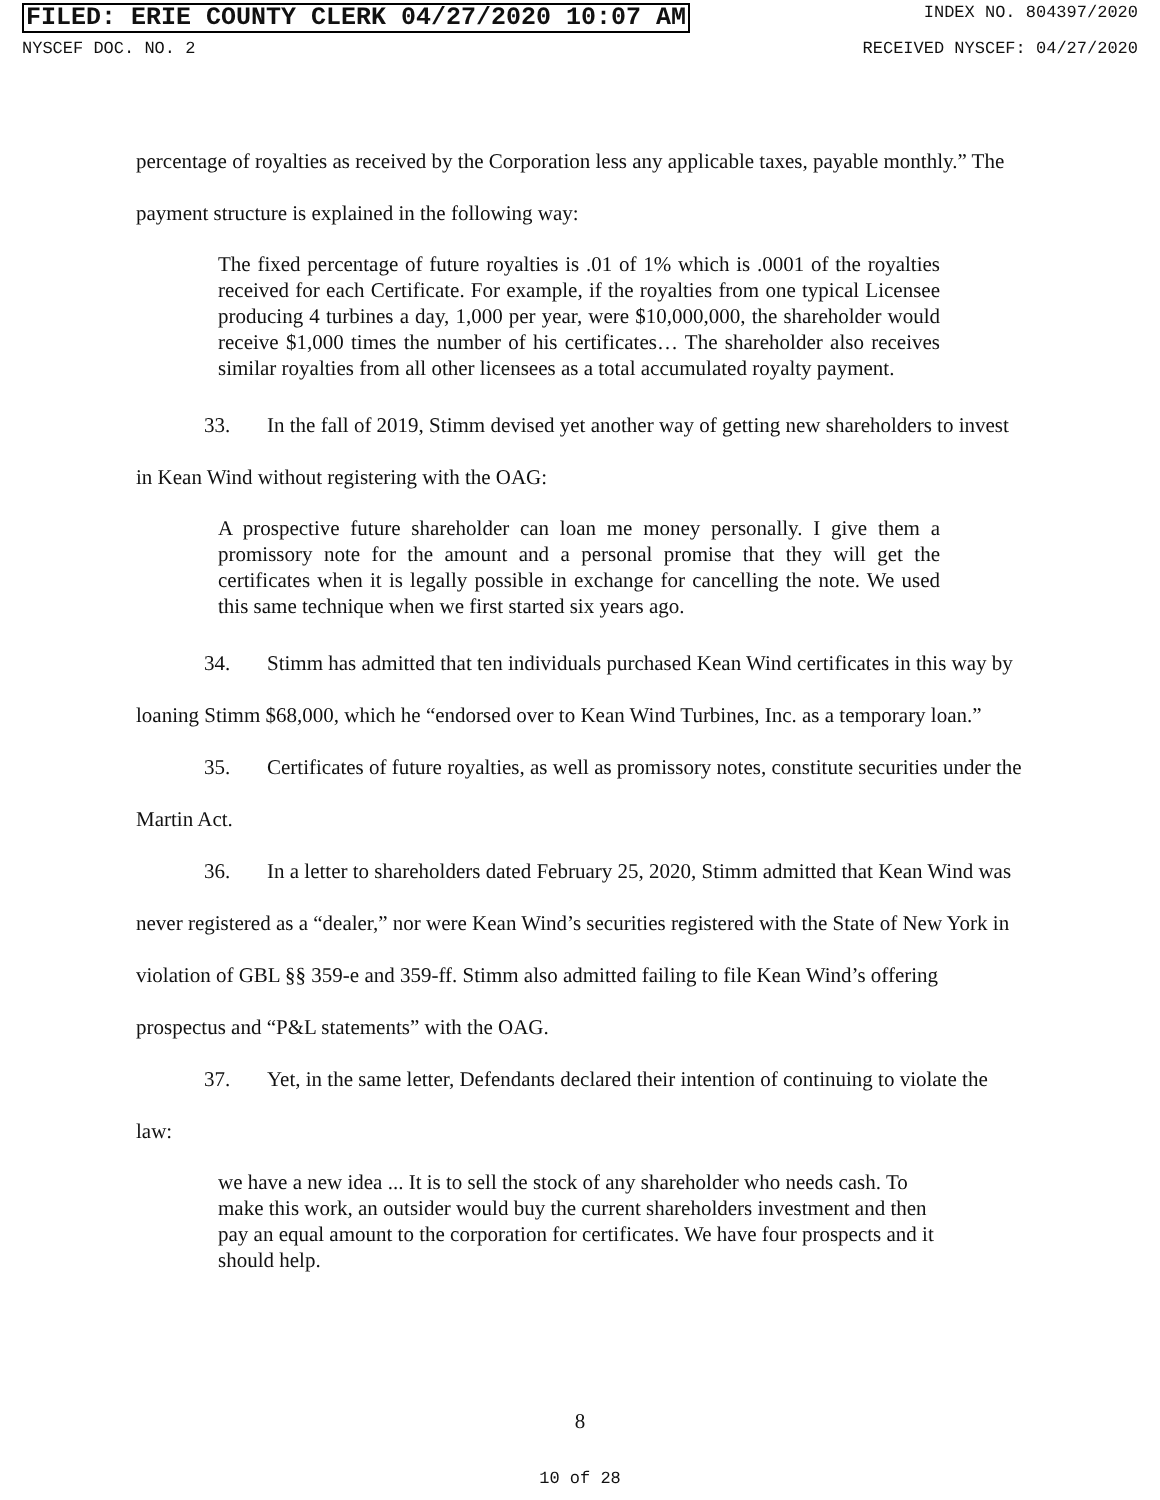FILED: ERIE COUNTY CLERK 04/27/2020 10:07 AM INDEX NO. 804397/2020
NYSCEF DOC. NO. 2 RECEIVED NYSCEF: 04/27/2020
percentage of royalties as received by the Corporation less any applicable taxes, payable monthly.” The payment structure is explained in the following way:
The fixed percentage of future royalties is .01 of 1% which is .0001 of the royalties received for each Certificate. For example, if the royalties from one typical Licensee producing 4 turbines a day, 1,000 per year, were $10,000,000, the shareholder would receive $1,000 times the number of his certificates… The shareholder also receives similar royalties from all other licensees as a total accumulated royalty payment.
33. In the fall of 2019, Stimm devised yet another way of getting new shareholders to invest in Kean Wind without registering with the OAG:
A prospective future shareholder can loan me money personally. I give them a promissory note for the amount and a personal promise that they will get the certificates when it is legally possible in exchange for cancelling the note. We used this same technique when we first started six years ago.
34. Stimm has admitted that ten individuals purchased Kean Wind certificates in this way by loaning Stimm $68,000, which he “endorsed over to Kean Wind Turbines, Inc. as a temporary loan.”
35. Certificates of future royalties, as well as promissory notes, constitute securities under the Martin Act.
36. In a letter to shareholders dated February 25, 2020, Stimm admitted that Kean Wind was never registered as a “dealer,” nor were Kean Wind’s securities registered with the State of New York in violation of GBL §§ 359-e and 359-ff. Stimm also admitted failing to file Kean Wind’s offering prospectus and “P&L statements” with the OAG.
37. Yet, in the same letter, Defendants declared their intention of continuing to violate the law:
we have a new idea ... It is to sell the stock of any shareholder who needs cash. To make this work, an outsider would buy the current shareholders investment and then pay an equal amount to the corporation for certificates. We have four prospects and it should help.
8
10 of 28